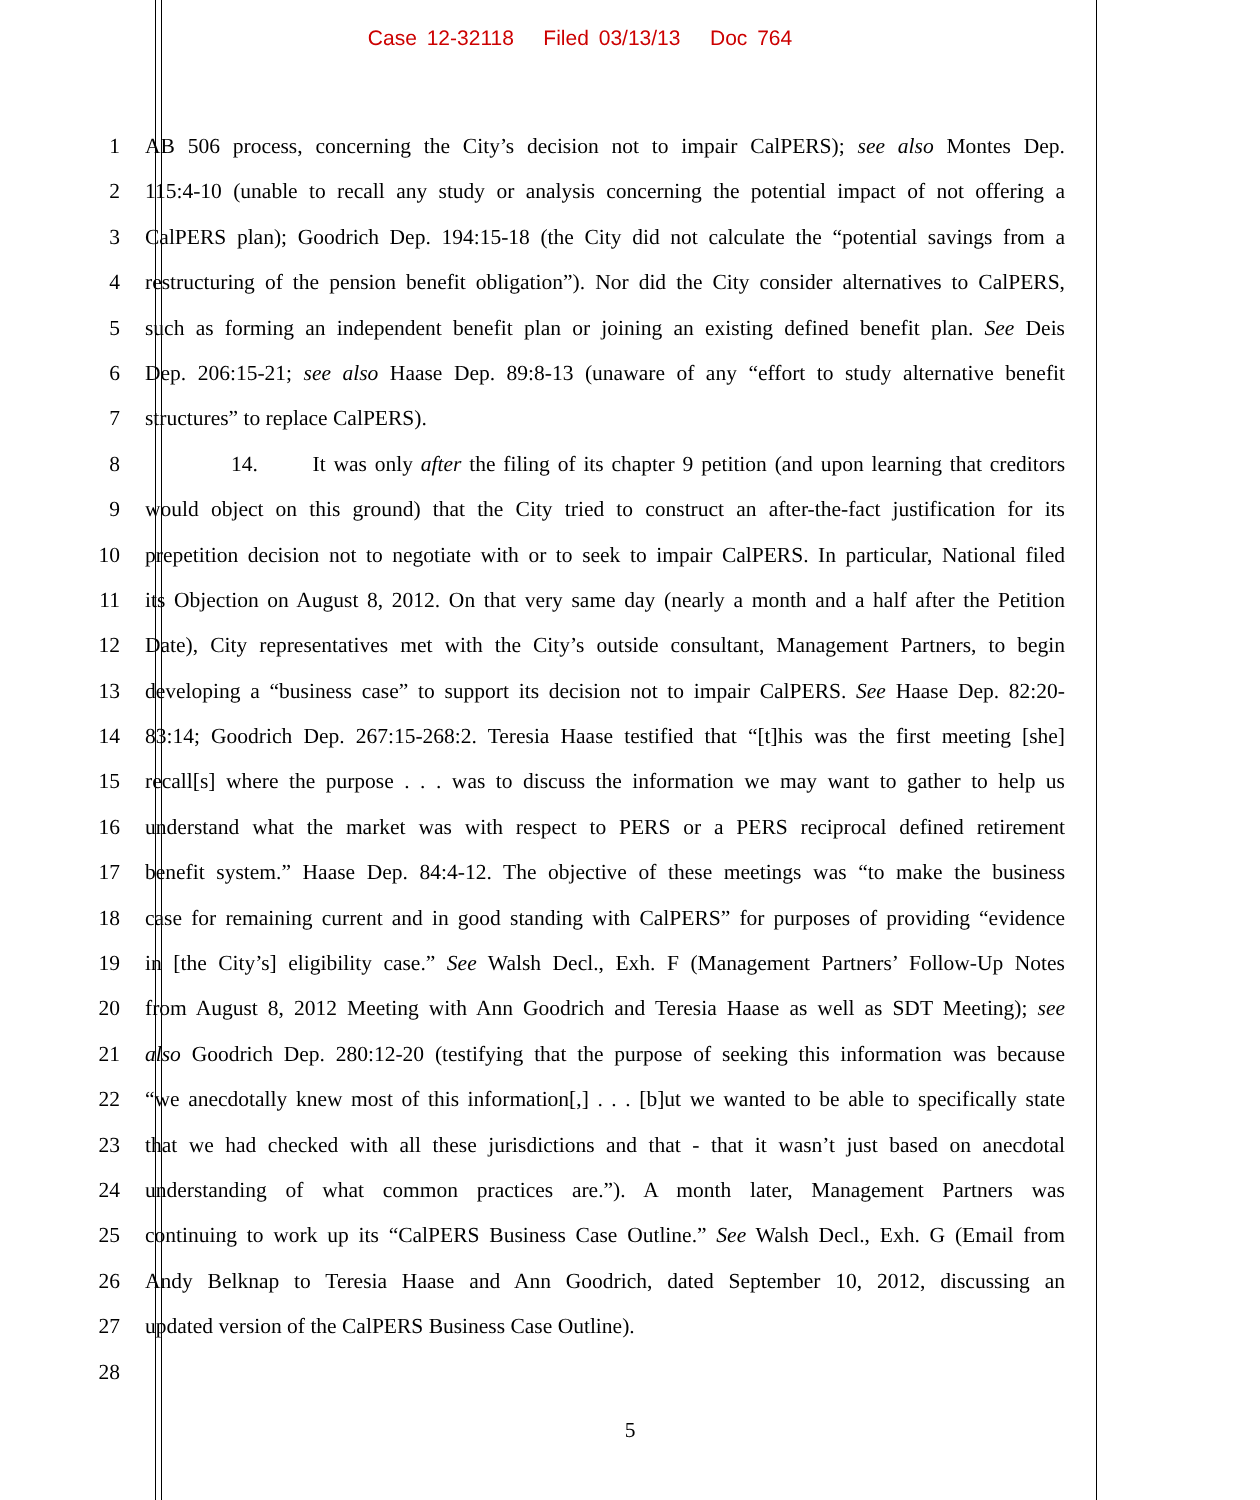Case 12-32118 Filed 03/13/13 Doc 764
1 AB 506 process, concerning the City’s decision not to impair CalPERS); see also Montes Dep.
2 115:4-10 (unable to recall any study or analysis concerning the potential impact of not offering a
3 CalPERS plan); Goodrich Dep. 194:15-18 (the City did not calculate the “potential savings from a
4 restructuring of the pension benefit obligation”). Nor did the City consider alternatives to CalPERS,
5 such as forming an independent benefit plan or joining an existing defined benefit plan. See Deis
6 Dep. 206:15-21; see also Haase Dep. 89:8-13 (unaware of any “effort to study alternative benefit
7 structures” to replace CalPERS).
8 14. It was only after the filing of its chapter 9 petition (and upon learning that creditors
9 would object on this ground) that the City tried to construct an after-the-fact justification for its
10 prepetition decision not to negotiate with or to seek to impair CalPERS. In particular, National filed
11 its Objection on August 8, 2012. On that very same day (nearly a month and a half after the Petition
12 Date), City representatives met with the City’s outside consultant, Management Partners, to begin
13 developing a “business case” to support its decision not to impair CalPERS. See Haase Dep. 82:20-
14 83:14; Goodrich Dep. 267:15-268:2. Teresia Haase testified that “[t]his was the first meeting [she]
15 recall[s] where the purpose . . . was to discuss the information we may want to gather to help us
16 understand what the market was with respect to PERS or a PERS reciprocal defined retirement
17 benefit system.” Haase Dep. 84:4-12. The objective of these meetings was “to make the business
18 case for remaining current and in good standing with CalPERS” for purposes of providing “evidence
19 in [the City’s] eligibility case.” See Walsh Decl., Exh. F (Management Partners’ Follow-Up Notes
20 from August 8, 2012 Meeting with Ann Goodrich and Teresia Haase as well as SDT Meeting); see
21 also Goodrich Dep. 280:12-20 (testifying that the purpose of seeking this information was because
22 “we anecdotally knew most of this information[,] . . . [b]ut we wanted to be able to specifically state
23 that we had checked with all these jurisdictions and that - that it wasn’t just based on anecdotal
24 understanding of what common practices are.”). A month later, Management Partners was
25 continuing to work up its “CalPERS Business Case Outline.” See Walsh Decl., Exh. G (Email from
26 Andy Belknap to Teresia Haase and Ann Goodrich, dated September 10, 2012, discussing an
27 updated version of the CalPERS Business Case Outline).
28
5